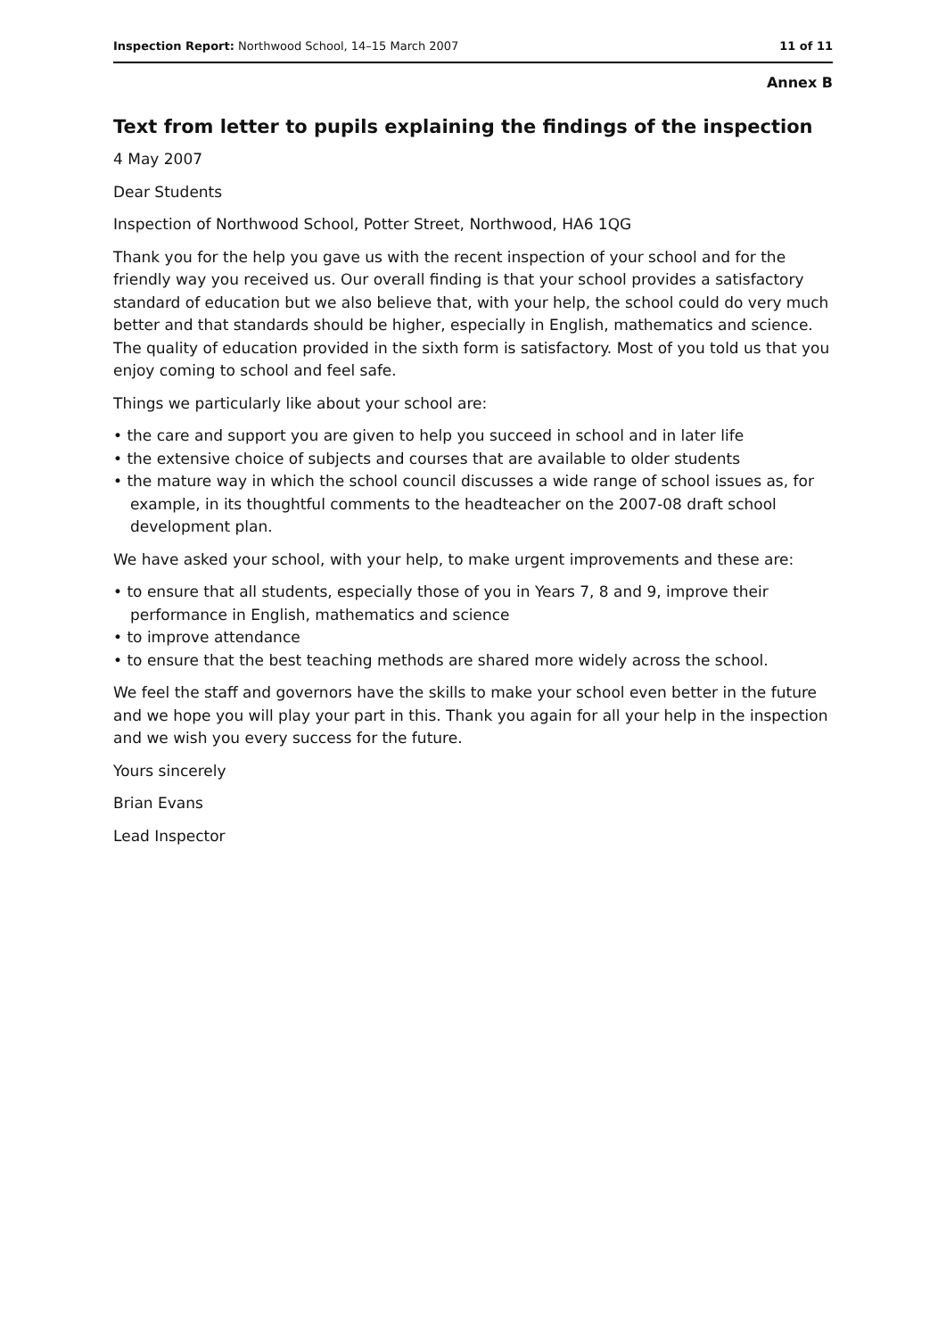Inspection Report: Northwood School, 14–15 March 2007 11 of 11
Annex B
Text from letter to pupils explaining the findings of the inspection
4 May 2007
Dear Students
Inspection of Northwood School, Potter Street, Northwood, HA6 1QG
Thank you for the help you gave us with the recent inspection of your school and for the friendly way you received us. Our overall finding is that your school provides a satisfactory standard of education but we also believe that, with your help, the school could do very much better and that standards should be higher, especially in English, mathematics and science. The quality of education provided in the sixth form is satisfactory. Most of you told us that you enjoy coming to school and feel safe.
Things we particularly like about your school are:
• the care and support you are given to help you succeed in school and in later life
• the extensive choice of subjects and courses that are available to older students
• the mature way in which the school council discusses a wide range of school issues as, for example, in its thoughtful comments to the headteacher on the 2007-08 draft school development plan.
We have asked your school, with your help, to make urgent improvements and these are:
• to ensure that all students, especially those of you in Years 7, 8 and 9, improve their performance in English, mathematics and science
• to improve attendance
• to ensure that the best teaching methods are shared more widely across the school.
We feel the staff and governors have the skills to make your school even better in the future and we hope you will play your part in this. Thank you again for all your help in the inspection and we wish you every success for the future.
Yours sincerely
Brian Evans
Lead Inspector